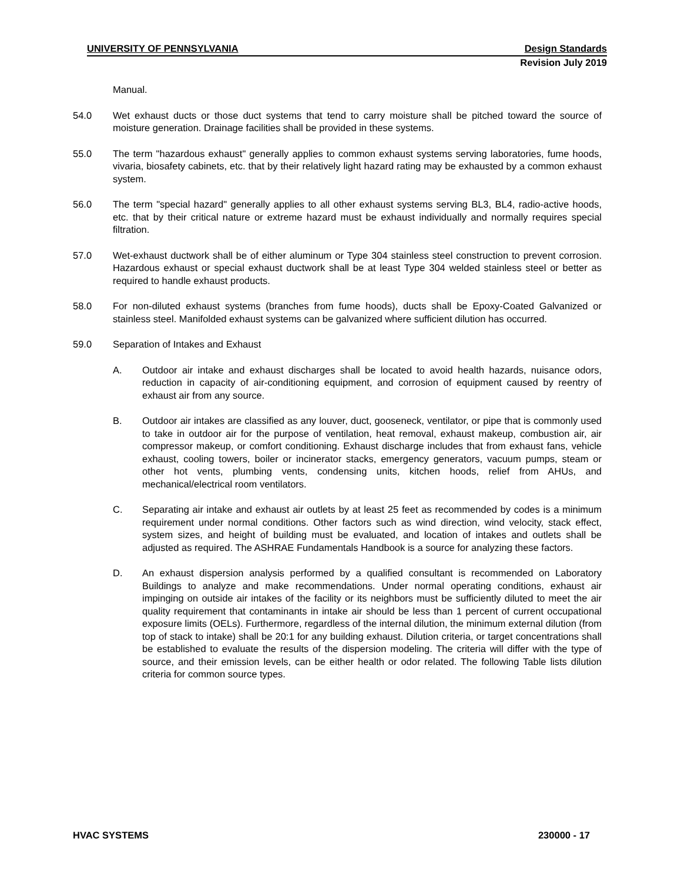UNIVERSITY OF PENNSYLVANIA Design Standards
Revision July 2019
Manual.
54.0 Wet exhaust ducts or those duct systems that tend to carry moisture shall be pitched toward the source of moisture generation. Drainage facilities shall be provided in these systems.
55.0 The term "hazardous exhaust" generally applies to common exhaust systems serving laboratories, fume hoods, vivaria, biosafety cabinets, etc. that by their relatively light hazard rating may be exhausted by a common exhaust system.
56.0 The term "special hazard" generally applies to all other exhaust systems serving BL3, BL4, radio-active hoods, etc. that by their critical nature or extreme hazard must be exhaust individually and normally requires special filtration.
57.0 Wet-exhaust ductwork shall be of either aluminum or Type 304 stainless steel construction to prevent corrosion. Hazardous exhaust or special exhaust ductwork shall be at least Type 304 welded stainless steel or better as required to handle exhaust products.
58.0 For non-diluted exhaust systems (branches from fume hoods), ducts shall be Epoxy-Coated Galvanized or stainless steel. Manifolded exhaust systems can be galvanized where sufficient dilution has occurred.
59.0 Separation of Intakes and Exhaust
A. Outdoor air intake and exhaust discharges shall be located to avoid health hazards, nuisance odors, reduction in capacity of air-conditioning equipment, and corrosion of equipment caused by reentry of exhaust air from any source.
B. Outdoor air intakes are classified as any louver, duct, gooseneck, ventilator, or pipe that is commonly used to take in outdoor air for the purpose of ventilation, heat removal, exhaust makeup, combustion air, air compressor makeup, or comfort conditioning. Exhaust discharge includes that from exhaust fans, vehicle exhaust, cooling towers, boiler or incinerator stacks, emergency generators, vacuum pumps, steam or other hot vents, plumbing vents, condensing units, kitchen hoods, relief from AHUs, and mechanical/electrical room ventilators.
C. Separating air intake and exhaust air outlets by at least 25 feet as recommended by codes is a minimum requirement under normal conditions. Other factors such as wind direction, wind velocity, stack effect, system sizes, and height of building must be evaluated, and location of intakes and outlets shall be adjusted as required. The ASHRAE Fundamentals Handbook is a source for analyzing these factors.
D. An exhaust dispersion analysis performed by a qualified consultant is recommended on Laboratory Buildings to analyze and make recommendations. Under normal operating conditions, exhaust air impinging on outside air intakes of the facility or its neighbors must be sufficiently diluted to meet the air quality requirement that contaminants in intake air should be less than 1 percent of current occupational exposure limits (OELs). Furthermore, regardless of the internal dilution, the minimum external dilution (from top of stack to intake) shall be 20:1 for any building exhaust. Dilution criteria, or target concentrations shall be established to evaluate the results of the dispersion modeling. The criteria will differ with the type of source, and their emission levels, can be either health or odor related. The following Table lists dilution criteria for common source types.
HVAC SYSTEMS 230000 - 17